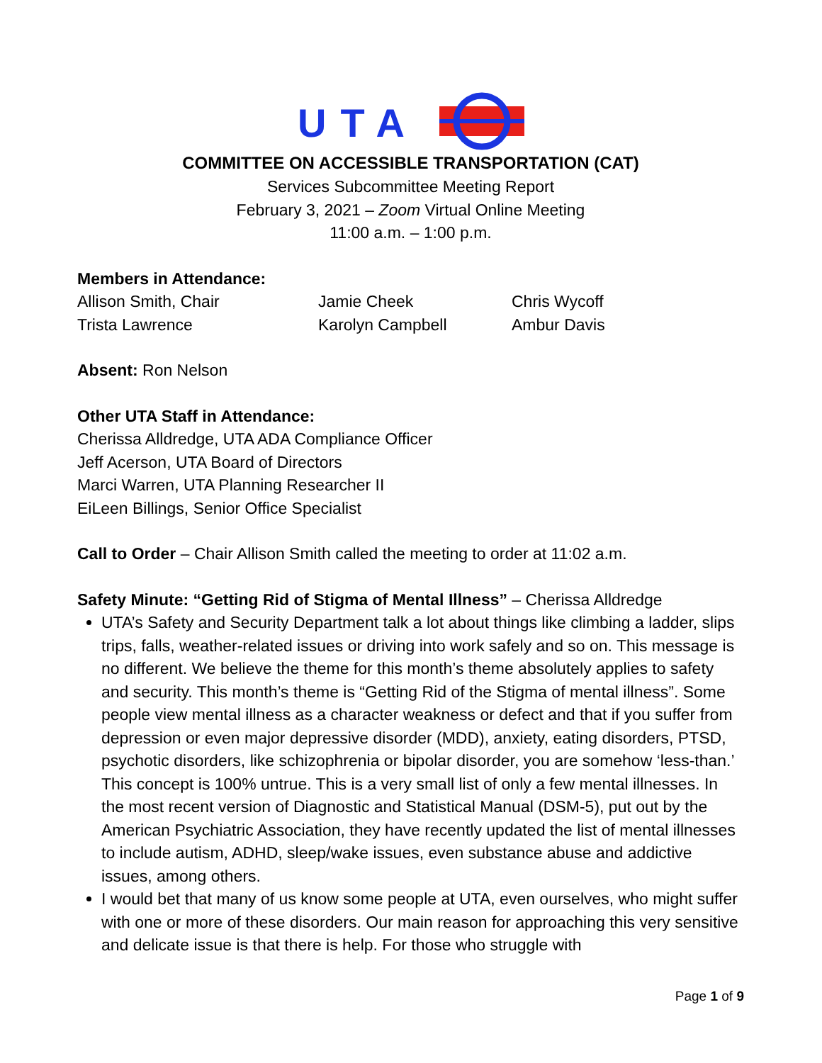UTA
COMMITTEE ON ACCESSIBLE TRANSPORTATION (CAT)
Services Subcommittee Meeting Report
February 3, 2021 – Zoom Virtual Online Meeting
11:00 a.m. – 1:00 p.m.
Members in Attendance:
Allison Smith, Chair
Trista Lawrence
Jamie Cheek
Karolyn Campbell
Chris Wycoff
Ambur Davis
Absent: Ron Nelson
Other UTA Staff in Attendance:
Cherissa Alldredge, UTA ADA Compliance Officer
Jeff Acerson, UTA Board of Directors
Marci Warren, UTA Planning Researcher II
EiLeen Billings, Senior Office Specialist
Call to Order – Chair Allison Smith called the meeting to order at 11:02 a.m.
Safety Minute: “Getting Rid of Stigma of Mental Illness” – Cherissa Alldredge
UTA’s Safety and Security Department talk a lot about things like climbing a ladder, slips trips, falls, weather-related issues or driving into work safely and so on. This message is no different. We believe the theme for this month’s theme absolutely applies to safety and security. This month’s theme is “Getting Rid of the Stigma of mental illness”. Some people view mental illness as a character weakness or defect and that if you suffer from depression or even major depressive disorder (MDD), anxiety, eating disorders, PTSD, psychotic disorders, like schizophrenia or bipolar disorder, you are somehow ‘less-than.’ This concept is 100% untrue. This is a very small list of only a few mental illnesses. In the most recent version of Diagnostic and Statistical Manual (DSM-5), put out by the American Psychiatric Association, they have recently updated the list of mental illnesses to include autism, ADHD, sleep/wake issues, even substance abuse and addictive issues, among others.
I would bet that many of us know some people at UTA, even ourselves, who might suffer with one or more of these disorders. Our main reason for approaching this very sensitive and delicate issue is that there is help. For those who struggle with
Page 1 of 9